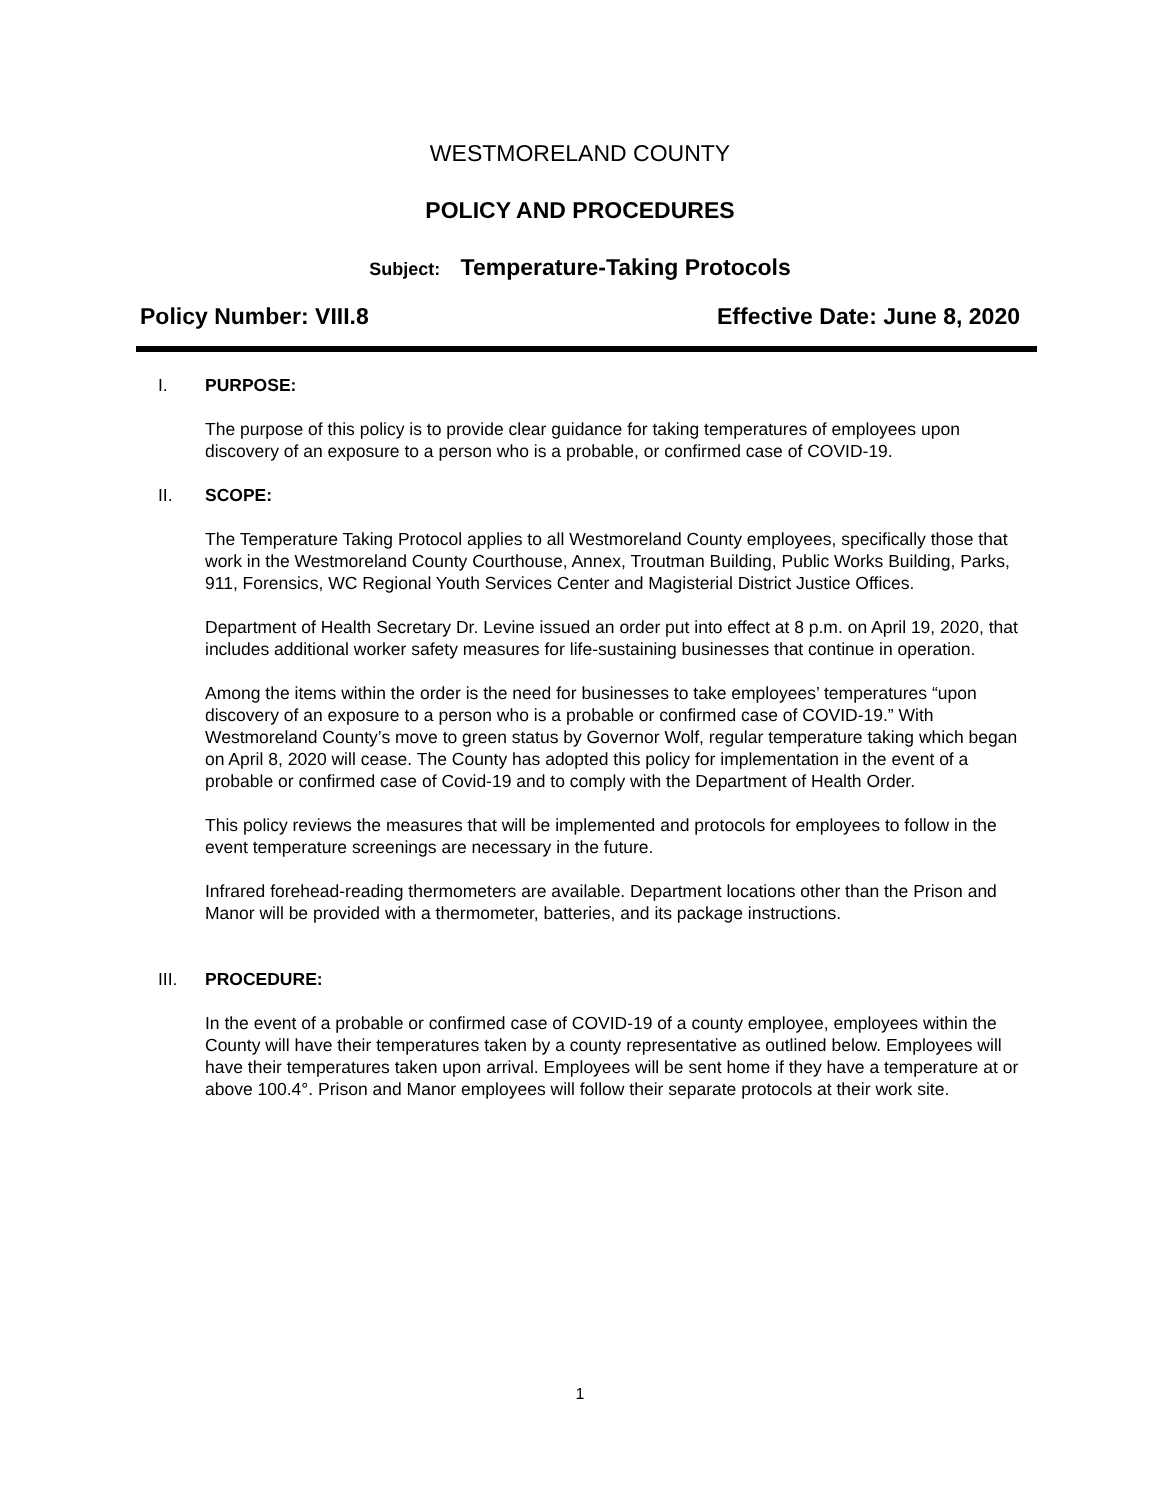WESTMORELAND COUNTY
POLICY AND PROCEDURES
Subject: Temperature-Taking Protocols
Policy Number: VIII.8 Effective Date: June 8, 2020
I. PURPOSE:
The purpose of this policy is to provide clear guidance for taking temperatures of employees upon discovery of an exposure to a person who is a probable, or confirmed case of COVID-19.
II. SCOPE:
The Temperature Taking Protocol applies to all Westmoreland County employees, specifically those that work in the Westmoreland County Courthouse, Annex, Troutman Building, Public Works Building, Parks, 911, Forensics, WC Regional Youth Services Center and Magisterial District Justice Offices.
Department of Health Secretary Dr. Levine issued an order put into effect at 8 p.m. on April 19, 2020, that includes additional worker safety measures for life-sustaining businesses that continue in operation.
Among the items within the order is the need for businesses to take employees’ temperatures “upon discovery of an exposure to a person who is a probable or confirmed case of COVID-19.” With Westmoreland County’s move to green status by Governor Wolf, regular temperature taking which began on April 8, 2020 will cease. The County has adopted this policy for implementation in the event of a probable or confirmed case of Covid-19 and to comply with the Department of Health Order.
This policy reviews the measures that will be implemented and protocols for employees to follow in the event temperature screenings are necessary in the future.
Infrared forehead-reading thermometers are available. Department locations other than the Prison and Manor will be provided with a thermometer, batteries, and its package instructions.
III. PROCEDURE:
In the event of a probable or confirmed case of COVID-19 of a county employee, employees within the County will have their temperatures taken by a county representative as outlined below. Employees will have their temperatures taken upon arrival. Employees will be sent home if they have a temperature at or above 100.4°. Prison and Manor employees will follow their separate protocols at their work site.
1